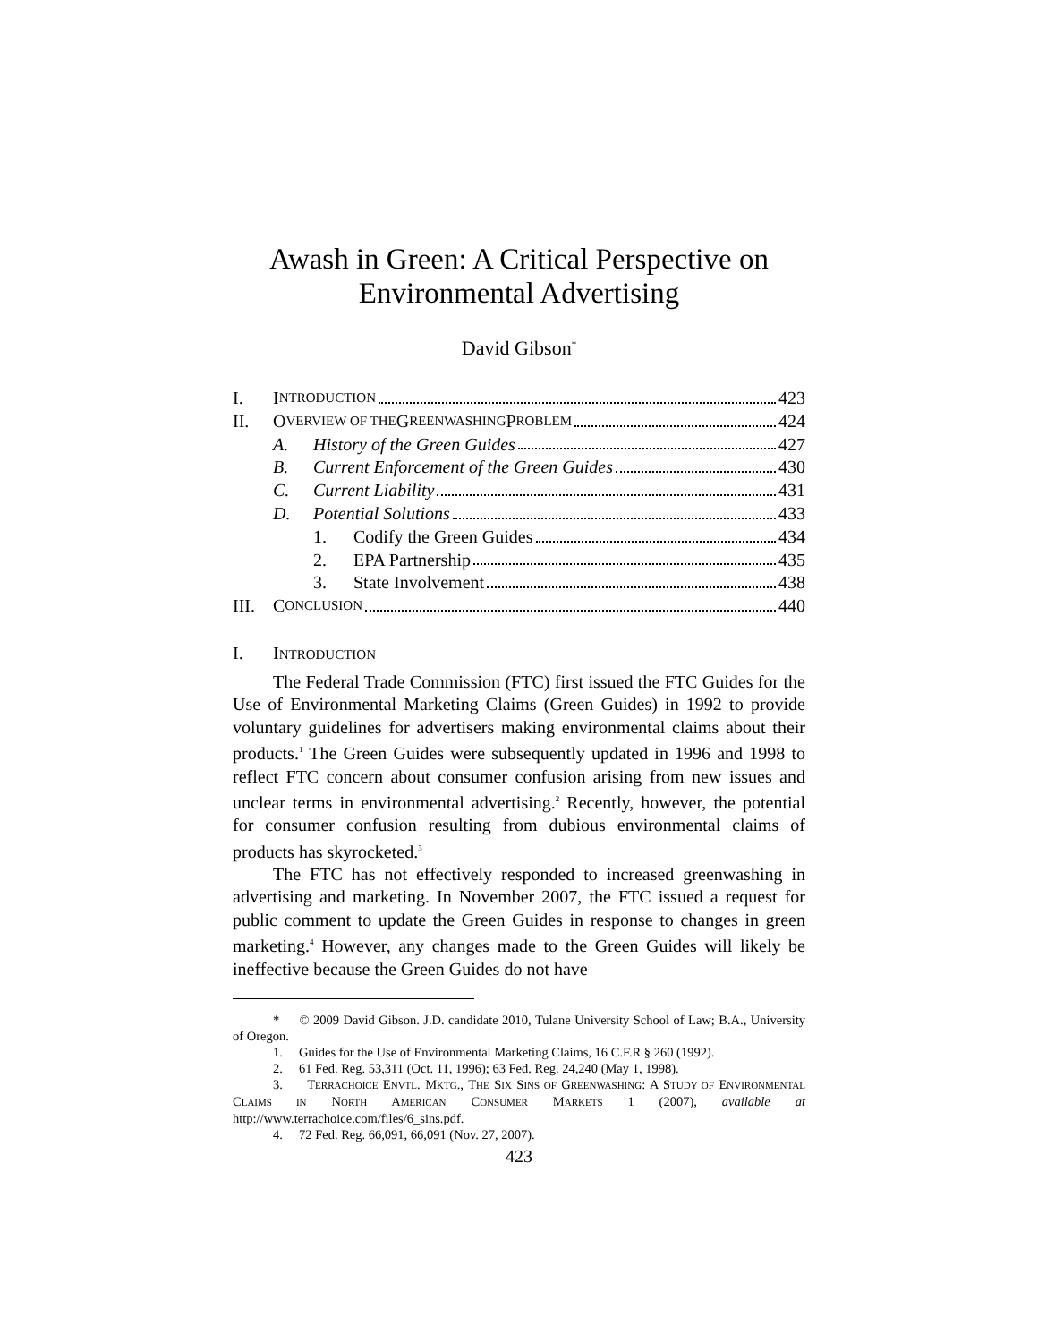Awash in Green: A Critical Perspective on Environmental Advertising
David Gibson<sup>*</sup>
I. I NTRODUCTION 423
II. O VERVIEW OF THE G REENWASHING P ROBLEM 424
A. History of the Green Guides 427
B. Current Enforcement of the Green Guides 430
C. Current Liability 431
D. Potential Solutions 433
1. Codify the Green Guides 434
2. EPA Partnership 435
3. State Involvement 438
III. C ONCLUSION 440
I. INTRODUCTION
The Federal Trade Commission (FTC) first issued the FTC Guides for the Use of Environmental Marketing Claims (Green Guides) in 1992 to provide voluntary guidelines for advertisers making environmental claims about their products.<sup>1</sup> The Green Guides were subsequently updated in 1996 and 1998 to reflect FTC concern about consumer confusion arising from new issues and unclear terms in environmental advertising.<sup>2</sup> Recently, however, the potential for consumer confusion resulting from dubious environmental claims of products has skyrocketed.<sup>3</sup>
The FTC has not effectively responded to increased greenwashing in advertising and marketing. In November 2007, the FTC issued a request for public comment to update the Green Guides in response to changes in green marketing.<sup>4</sup> However, any changes made to the Green Guides will likely be ineffective because the Green Guides do not have
* © 2009 David Gibson. J.D. candidate 2010, Tulane University School of Law; B.A., University of Oregon.
1. Guides for the Use of Environmental Marketing Claims, 16 C.F.R § 260 (1992).
2. 61 Fed. Reg. 53,311 (Oct. 11, 1996); 63 Fed. Reg. 24,240 (May 1, 1998).
3. TERRACHOICE ENVTL. MKTG., THE SIX SINS OF GREENWASHING: A STUDY OF ENVIRONMENTAL CLAIMS IN NORTH AMERICAN CONSUMER MARKETS 1 (2007), available at http://www.terrachoice.com/files/6_sins.pdf.
4. 72 Fed. Reg. 66,091, 66,091 (Nov. 27, 2007).
423